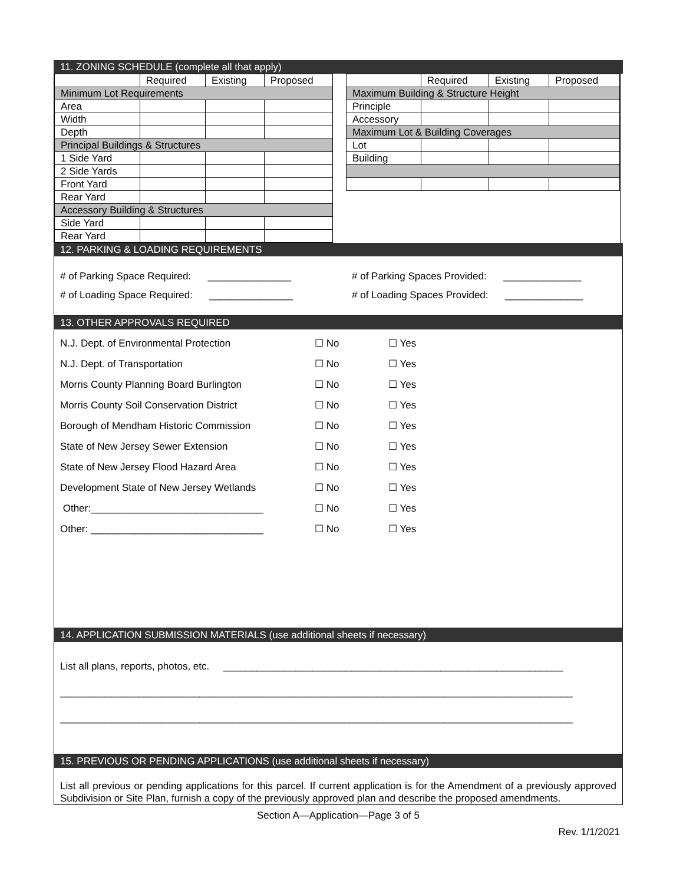11. ZONING SCHEDULE (complete all that apply)
| | Required | Existing | Proposed |
| Minimum Lot Requirements | | | |
| Area | | | |
| Width | | | |
| Depth | | | |
| Principal Buildings & Structures | | | |
| 1 Side Yard | | | |
| 2 Side Yards | | | |
| Front Yard | | | |
| Rear Yard | | | |
| Accessory Building & Structures | | | |
| Side Yard | | | |
| Rear Yard | | | |
| | Required | Existing | Proposed |
| Maximum Building & Structure Height | | | |
| Principle | | | |
| Accessory | | | |
| Maximum Lot & Building Coverages | | | |
| Lot | | | |
| Building | | | |
12. PARKING & LOADING REQUIREMENTS
# of Parking Space Required: _______________ # of Parking Spaces Provided: ______________
# of Loading Space Required: _______________ # of Loading Spaces Provided: ______________
13. OTHER APPROVALS REQUIRED
| N.J. Dept. of Environmental Protection | ☐ No | ☐ Yes |
| N.J. Dept. of Transportation | ☐ No | ☐ Yes |
| Morris County Planning Board Burlington | ☐ No | ☐ Yes |
| Morris County Soil Conservation District | ☐ No | ☐ Yes |
| Borough of Mendham Historic Commission | ☐ No | ☐ Yes |
| State of New Jersey Sewer Extension | ☐ No | ☐ Yes |
| State of New Jersey Flood Hazard Area | ☐ No | ☐ Yes |
| Development State of New Jersey Wetlands | ☐ No | ☐ Yes |
| Other:_______________________________ | ☐ No | ☐ Yes |
| Other: _______________________________ | ☐ No | ☐ Yes |
14. APPLICATION SUBMISSION MATERIALS (use additional sheets if necessary)
List all plans, reports, photos, etc. _____________________________________________________________
____________________________________________________________________________________________
____________________________________________________________________________________________
15. PREVIOUS OR PENDING APPLICATIONS (use additional sheets if necessary)
List all previous or pending applications for this parcel. If current application is for the Amendment of a previously approved Subdivision or Site Plan, furnish a copy of the previously approved plan and describe the proposed amendments.
Section A—Application—Page 3 of 5
Rev. 1/1/2021